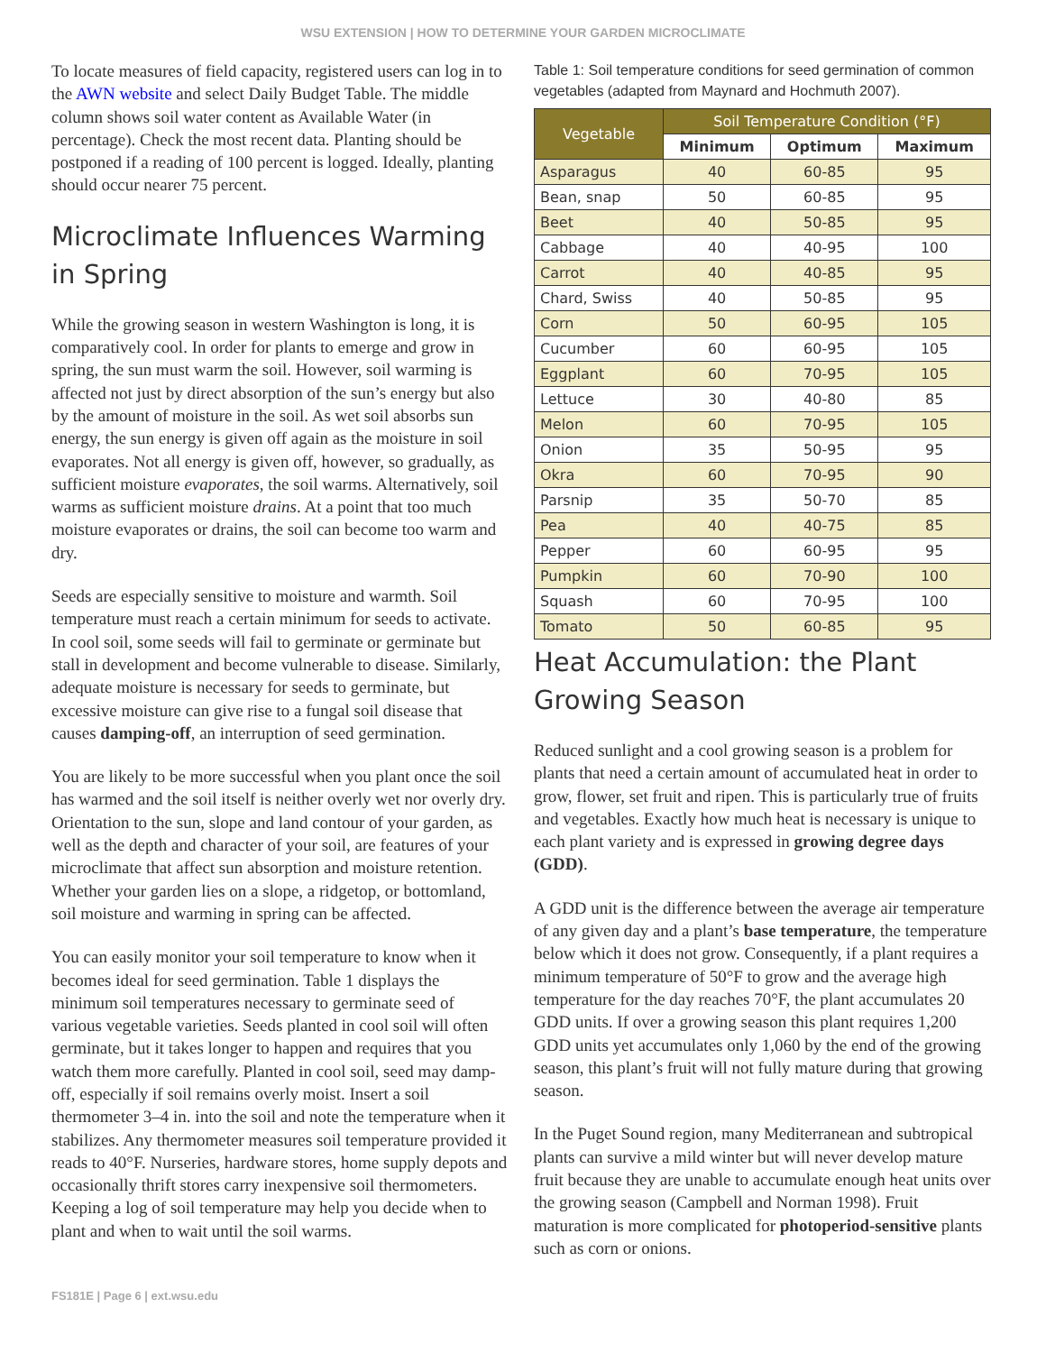WSU EXTENSION | HOW TO DETERMINE YOUR GARDEN MICROCLIMATE
To locate measures of field capacity, registered users can log in to the AWN website and select Daily Budget Table. The middle column shows soil water content as Available Water (in percentage). Check the most recent data. Planting should be postponed if a reading of 100 percent is logged. Ideally, planting should occur nearer 75 percent.
Microclimate Influences Warming in Spring
While the growing season in western Washington is long, it is comparatively cool. In order for plants to emerge and grow in spring, the sun must warm the soil. However, soil warming is affected not just by direct absorption of the sun’s energy but also by the amount of moisture in the soil. As wet soil absorbs sun energy, the sun energy is given off again as the moisture in soil evaporates. Not all energy is given off, however, so gradually, as sufficient moisture evaporates, the soil warms. Alternatively, soil warms as sufficient moisture drains. At a point that too much moisture evaporates or drains, the soil can become too warm and dry.
Seeds are especially sensitive to moisture and warmth. Soil temperature must reach a certain minimum for seeds to activate. In cool soil, some seeds will fail to germinate or germinate but stall in development and become vulnerable to disease. Similarly, adequate moisture is necessary for seeds to germinate, but excessive moisture can give rise to a fungal soil disease that causes damping-off, an interruption of seed germination.
You are likely to be more successful when you plant once the soil has warmed and the soil itself is neither overly wet nor overly dry. Orientation to the sun, slope and land contour of your garden, as well as the depth and character of your soil, are features of your microclimate that affect sun absorption and moisture retention. Whether your garden lies on a slope, a ridgetop, or bottomland, soil moisture and warming in spring can be affected.
You can easily monitor your soil temperature to know when it becomes ideal for seed germination. Table 1 displays the minimum soil temperatures necessary to germinate seed of various vegetable varieties. Seeds planted in cool soil will often germinate, but it takes longer to happen and requires that you watch them more carefully. Planted in cool soil, seed may damp-off, especially if soil remains overly moist. Insert a soil thermometer 3–4 in. into the soil and note the temperature when it stabilizes. Any thermometer measures soil temperature provided it reads to 40°F. Nurseries, hardware stores, home supply depots and occasionally thrift stores carry inexpensive soil thermometers. Keeping a log of soil temperature may help you decide when to plant and when to wait until the soil warms.
Table 1: Soil temperature conditions for seed germination of common vegetables (adapted from Maynard and Hochmuth 2007).
| Vegetable | Soil Temperature Condition (°F) | | |
| --- | --- | --- | --- |
| | Minimum | Optimum | Maximum |
| Asparagus | 40 | 60-85 | 95 |
| Bean, snap | 50 | 60-85 | 95 |
| Beet | 40 | 50-85 | 95 |
| Cabbage | 40 | 40-95 | 100 |
| Carrot | 40 | 40-85 | 95 |
| Chard, Swiss | 40 | 50-85 | 95 |
| Corn | 50 | 60-95 | 105 |
| Cucumber | 60 | 60-95 | 105 |
| Eggplant | 60 | 70-95 | 105 |
| Lettuce | 30 | 40-80 | 85 |
| Melon | 60 | 70-95 | 105 |
| Onion | 35 | 50-95 | 95 |
| Okra | 60 | 70-95 | 90 |
| Parsnip | 35 | 50-70 | 85 |
| Pea | 40 | 40-75 | 85 |
| Pepper | 60 | 60-95 | 95 |
| Pumpkin | 60 | 70-90 | 100 |
| Squash | 60 | 70-95 | 100 |
| Tomato | 50 | 60-85 | 95 |
Heat Accumulation: the Plant Growing Season
Reduced sunlight and a cool growing season is a problem for plants that need a certain amount of accumulated heat in order to grow, flower, set fruit and ripen. This is particularly true of fruits and vegetables. Exactly how much heat is necessary is unique to each plant variety and is expressed in growing degree days (GDD).
A GDD unit is the difference between the average air temperature of any given day and a plant’s base temperature, the temperature below which it does not grow. Consequently, if a plant requires a minimum temperature of 50°F to grow and the average high temperature for the day reaches 70°F, the plant accumulates 20 GDD units. If over a growing season this plant requires 1,200 GDD units yet accumulates only 1,060 by the end of the growing season, this plant’s fruit will not fully mature during that growing season.
In the Puget Sound region, many Mediterranean and subtropical plants can survive a mild winter but will never develop mature fruit because they are unable to accumulate enough heat units over the growing season (Campbell and Norman 1998). Fruit maturation is more complicated for photoperiod-sensitive plants such as corn or onions.
FS181E | Page 6 | ext.wsu.edu